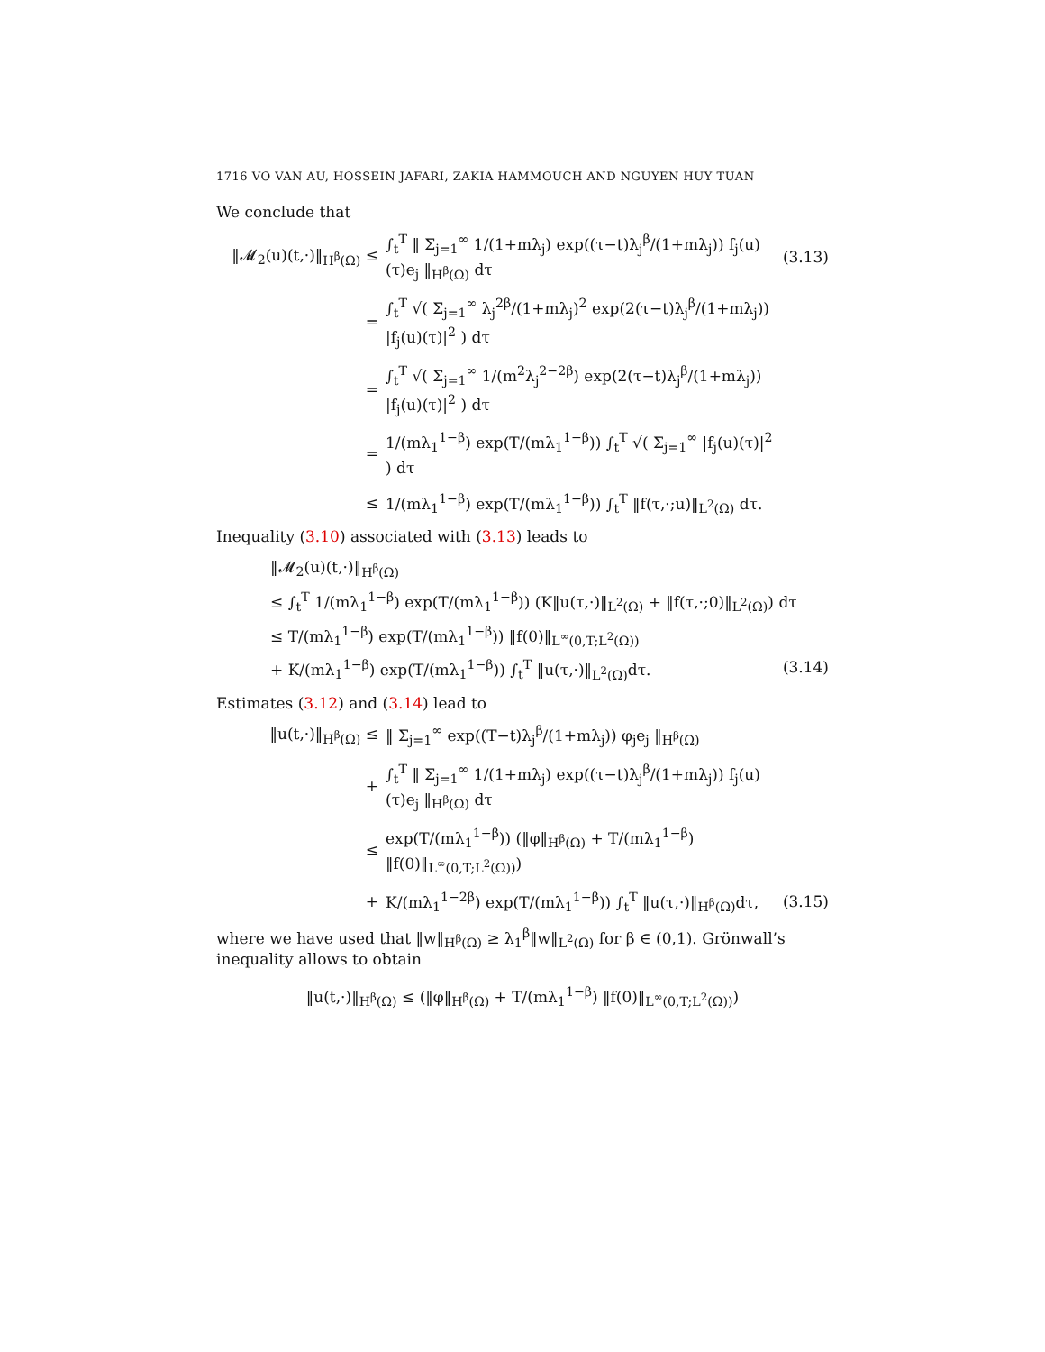1716 VO VAN AU, HOSSEIN JAFARI, ZAKIA HAMMOUCH AND NGUYEN HUY TUAN
We conclude that
‖𝓜<sub>2</sub>(u)(t,·)‖<sub>H<sup>β</sup>(Ω)</sub> ≤
∫<sub>t</sub><sup>T</sup> ‖ Σ<sub>j=1</sub><sup>∞</sup> 1/(1+mλ<sub>j</sub>) exp((τ−t)λ<sub>j</sub><sup>β</sup>/(1+mλ<sub>j</sub>)) f<sub>j</sub>(u)(τ)e<sub>j</sub> ‖<sub>H<sup>β</sup>(Ω)</sub> dτ
(3.13)
=
∫<sub>t</sub><sup>T</sup> √( Σ<sub>j=1</sub><sup>∞</sup> λ<sub>j</sub><sup>2β</sup>/(1+mλ<sub>j</sub>)<sup>2</sup> exp(2(τ−t)λ<sub>j</sub><sup>β</sup>/(1+mλ<sub>j</sub>)) |f<sub>j</sub>(u)(τ)|<sup>2</sup> ) dτ
=
∫<sub>t</sub><sup>T</sup> √( Σ<sub>j=1</sub><sup>∞</sup> 1/(m<sup>2</sup>λ<sub>j</sub><sup>2−2β</sup>) exp(2(τ−t)λ<sub>j</sub><sup>β</sup>/(1+mλ<sub>j</sub>)) |f<sub>j</sub>(u)(τ)|<sup>2</sup> ) dτ
=
1/(mλ<sub>1</sub><sup>1−β</sup>) exp(T/(mλ<sub>1</sub><sup>1−β</sup>)) ∫<sub>t</sub><sup>T</sup> √( Σ<sub>j=1</sub><sup>∞</sup> |f<sub>j</sub>(u)(τ)|<sup>2</sup> ) dτ
≤
1/(mλ<sub>1</sub><sup>1−β</sup>) exp(T/(mλ<sub>1</sub><sup>1−β</sup>)) ∫<sub>t</sub><sup>T</sup> ‖f(τ,·;u)‖<sub>L<sup>2</sup>(Ω)</sub> dτ.
Inequality (3.10) associated with (3.13) leads to
‖𝓜<sub>2</sub>(u)(t,·)‖<sub>H<sup>β</sup>(Ω)</sub>
≤ ∫<sub>t</sub><sup>T</sup> 1/(mλ<sub>1</sub><sup>1−β</sup>) exp(T/(mλ<sub>1</sub><sup>1−β</sup>)) (K‖u(τ,·)‖<sub>L<sup>2</sup>(Ω)</sub> + ‖f(τ,·;0)‖<sub>L<sup>2</sup>(Ω)</sub>) dτ
≤ T/(mλ<sub>1</sub><sup>1−β</sup>) exp(T/(mλ<sub>1</sub><sup>1−β</sup>)) ‖f(0)‖<sub>L<sup>∞</sup>(0,T;L<sup>2</sup>(Ω))</sub>
+ K/(mλ<sub>1</sub><sup>1−β</sup>) exp(T/(mλ<sub>1</sub><sup>1−β</sup>)) ∫<sub>t</sub><sup>T</sup> ‖u(τ,·)‖<sub>L<sup>2</sup>(Ω)</sub>dτ. (3.14)
Estimates (3.12) and (3.14) lead to
‖u(t,·)‖<sub>H<sup>β</sup>(Ω)</sub> ≤
‖ Σ<sub>j=1</sub><sup>∞</sup> exp((T−t)λ<sub>j</sub><sup>β</sup>/(1+mλ<sub>j</sub>)) φ<sub>j</sub>e<sub>j</sub> ‖<sub>H<sup>β</sup>(Ω)</sub>
+
∫<sub>t</sub><sup>T</sup> ‖ Σ<sub>j=1</sub><sup>∞</sup> 1/(1+mλ<sub>j</sub>) exp((τ−t)λ<sub>j</sub><sup>β</sup>/(1+mλ<sub>j</sub>)) f<sub>j</sub>(u)(τ)e<sub>j</sub> ‖<sub>H<sup>β</sup>(Ω)</sub> dτ
≤
exp(T/(mλ<sub>1</sub><sup>1−β</sup>)) (‖φ‖<sub>H<sup>β</sup>(Ω)</sub> + T/(mλ<sub>1</sub><sup>1−β</sup>) ‖f(0)‖<sub>L<sup>∞</sup>(0,T;L<sup>2</sup>(Ω))</sub>)
+
K/(mλ<sub>1</sub><sup>1−2β</sup>) exp(T/(mλ<sub>1</sub><sup>1−β</sup>)) ∫<sub>t</sub><sup>T</sup> ‖u(τ,·)‖<sub>H<sup>β</sup>(Ω)</sub>dτ,
(3.15)
where we have used that ‖w‖<sub>H<sup>β</sup>(Ω)</sub> ≥ λ<sub>1</sub><sup>β</sup>‖w‖<sub>L<sup>2</sup>(Ω)</sub> for β ∈ (0,1). Grönwall’s inequality allows to obtain
‖u(t,·)‖<sub>H<sup>β</sup>(Ω)</sub> ≤ (‖φ‖<sub>H<sup>β</sup>(Ω)</sub> + T/(mλ<sub>1</sub><sup>1−β</sup>) ‖f(0)‖<sub>L<sup>∞</sup>(0,T;L<sup>2</sup>(Ω))</sub>)